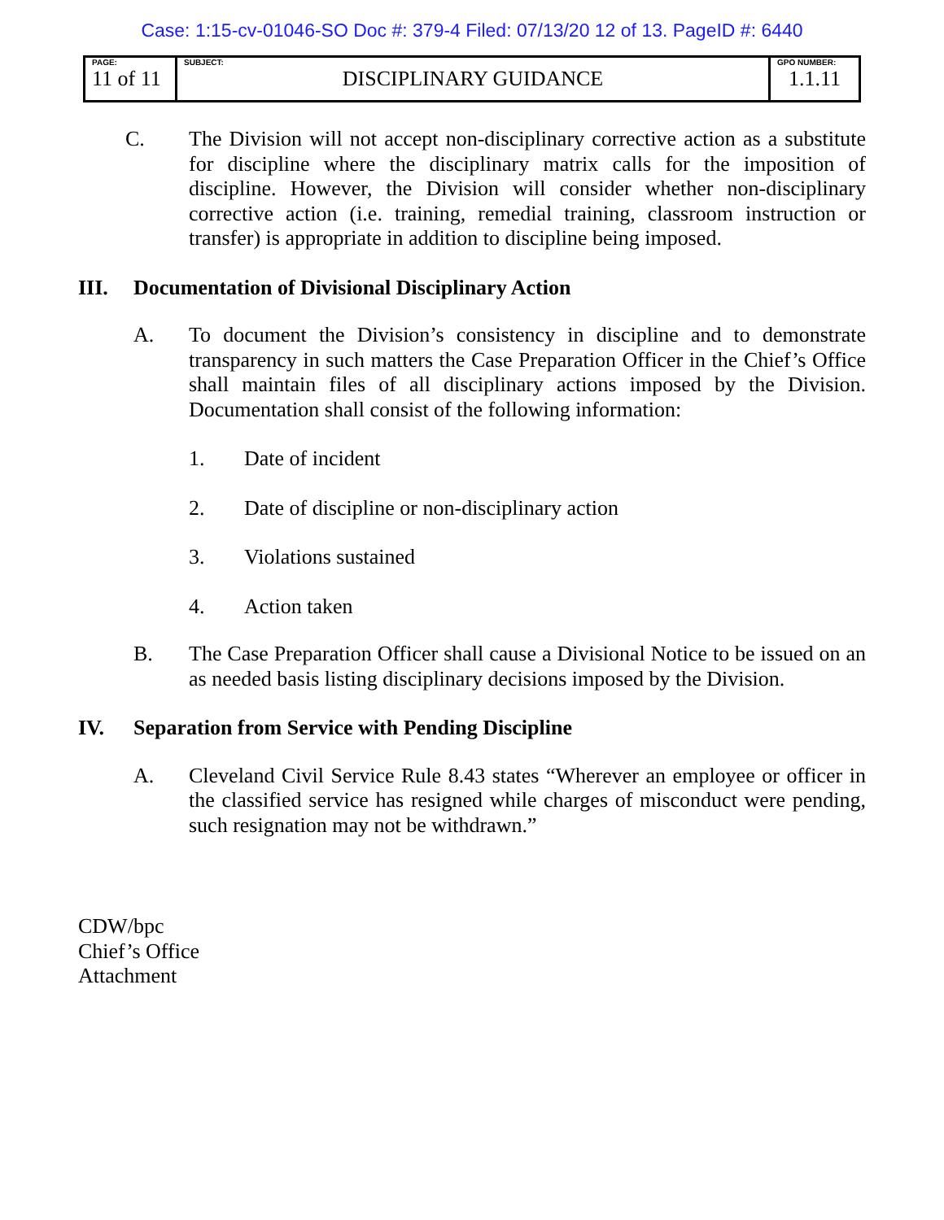Case: 1:15-cv-01046-SO Doc #: 379-4 Filed: 07/13/20 12 of 13. PageID #: 6440
| PAGE: 11 of 11 | SUBJECT: DISCIPLINARY GUIDANCE | GPO NUMBER: 1.1.11 |
C. The Division will not accept non-disciplinary corrective action as a substitute for discipline where the disciplinary matrix calls for the imposition of discipline. However, the Division will consider whether non-disciplinary corrective action (i.e. training, remedial training, classroom instruction or transfer) is appropriate in addition to discipline being imposed.
III. Documentation of Divisional Disciplinary Action
A. To document the Division’s consistency in discipline and to demonstrate transparency in such matters the Case Preparation Officer in the Chief’s Office shall maintain files of all disciplinary actions imposed by the Division. Documentation shall consist of the following information:
1. Date of incident
2. Date of discipline or non-disciplinary action
3. Violations sustained
4. Action taken
B. The Case Preparation Officer shall cause a Divisional Notice to be issued on an as needed basis listing disciplinary decisions imposed by the Division.
IV. Separation from Service with Pending Discipline
A. Cleveland Civil Service Rule 8.43 states “Wherever an employee or officer in the classified service has resigned while charges of misconduct were pending, such resignation may not be withdrawn.”
CDW/bpc
Chief’s Office
Attachment